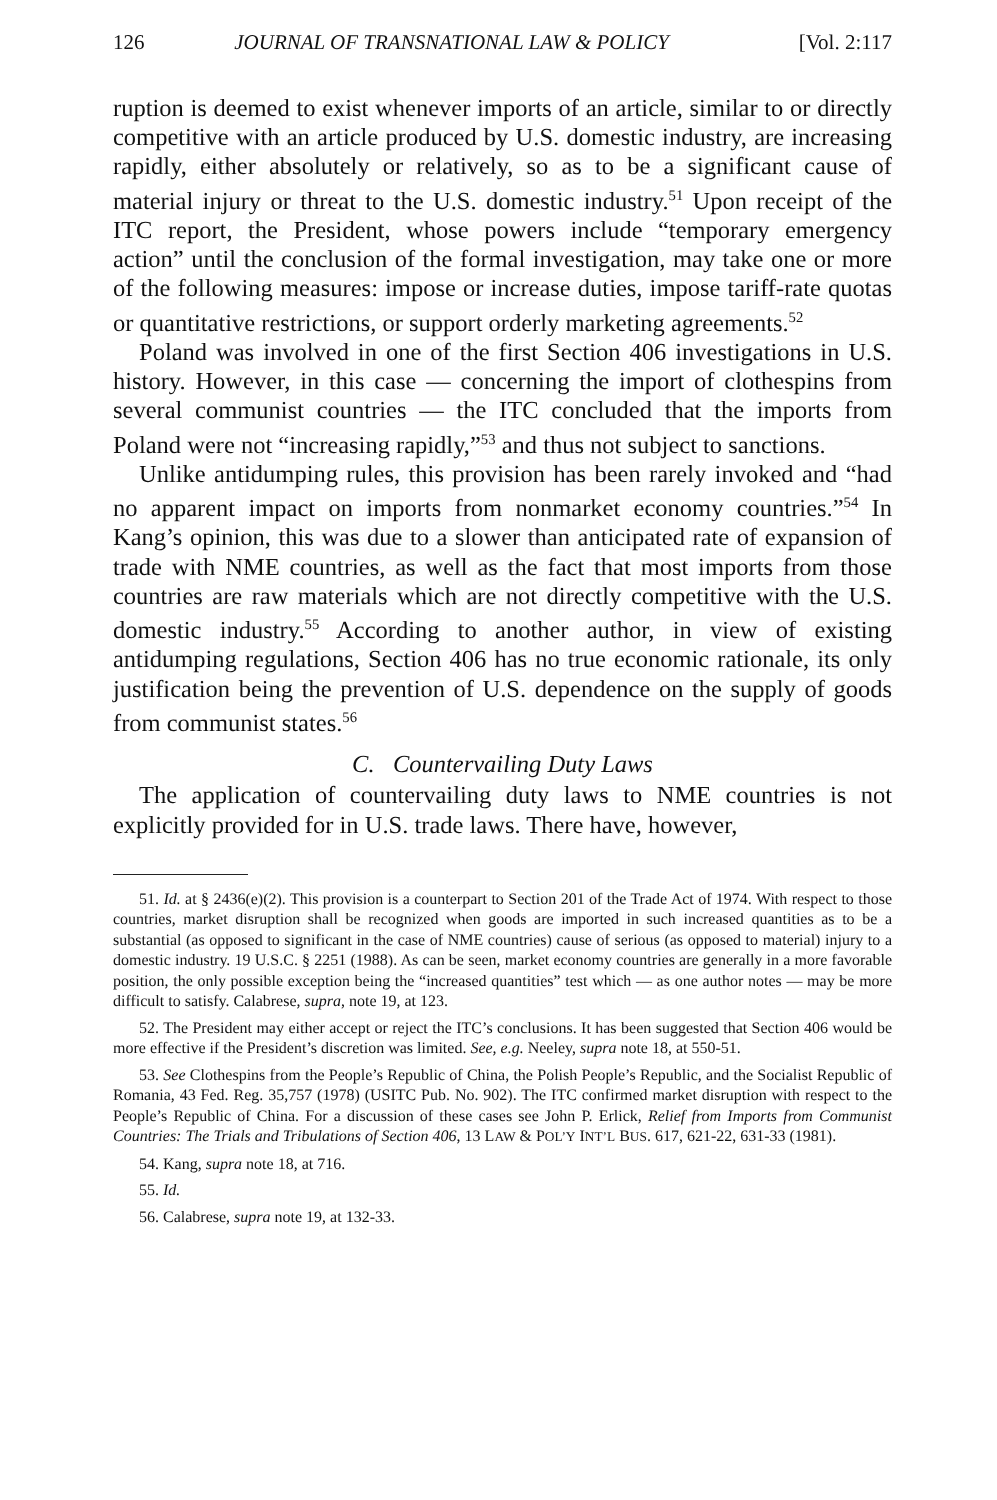126 JOURNAL OF TRANSNATIONAL LAW & POLICY [Vol. 2:117
ruption is deemed to exist whenever imports of an article, similar to or directly competitive with an article produced by U.S. domestic industry, are increasing rapidly, either absolutely or relatively, so as to be a significant cause of material injury or threat to the U.S. domestic industry.<sup>51</sup> Upon receipt of the ITC report, the President, whose powers include “temporary emergency action” until the conclusion of the formal investigation, may take one or more of the following measures: impose or increase duties, impose tariff-rate quotas or quantitative restrictions, or support orderly marketing agreements.<sup>52</sup>
Poland was involved in one of the first Section 406 investigations in U.S. history. However, in this case — concerning the import of clothespins from several communist countries — the ITC concluded that the imports from Poland were not “increasing rapidly,”<sup>53</sup> and thus not subject to sanctions.
Unlike antidumping rules, this provision has been rarely invoked and “had no apparent impact on imports from nonmarket economy countries.”<sup>54</sup> In Kang’s opinion, this was due to a slower than anticipated rate of expansion of trade with NME countries, as well as the fact that most imports from those countries are raw materials which are not directly competitive with the U.S. domestic industry.<sup>55</sup> According to another author, in view of existing antidumping regulations, Section 406 has no true economic rationale, its only justification being the prevention of U.S. dependence on the supply of goods from communist states.<sup>56</sup>
C. Countervailing Duty Laws
The application of countervailing duty laws to NME countries is not explicitly provided for in U.S. trade laws. There have, however,
51. Id. at § 2436(e)(2). This provision is a counterpart to Section 201 of the Trade Act of 1974. With respect to those countries, market disruption shall be recognized when goods are imported in such increased quantities as to be a substantial (as opposed to significant in the case of NME countries) cause of serious (as opposed to material) injury to a domestic industry. 19 U.S.C. § 2251 (1988). As can be seen, market economy countries are generally in a more favorable position, the only possible exception being the “increased quantities” test which — as one author notes — may be more difficult to satisfy. Calabrese, supra, note 19, at 123.
52. The President may either accept or reject the ITC’s conclusions. It has been suggested that Section 406 would be more effective if the President’s discretion was limited. See, e.g. Neeley, supra note 18, at 550-51.
53. See Clothespins from the People’s Republic of China, the Polish People’s Republic, and the Socialist Republic of Romania, 43 Fed. Reg. 35,757 (1978) (USITC Pub. No. 902). The ITC confirmed market disruption with respect to the People’s Republic of China. For a discussion of these cases see John P. Erlick, Relief from Imports from Communist Countries: The Trials and Tribulations of Section 406, 13 LAW & POL’Y INT’L BUS. 617, 621-22, 631-33 (1981).
54. Kang, supra note 18, at 716.
55. Id.
56. Calabrese, supra note 19, at 132-33.